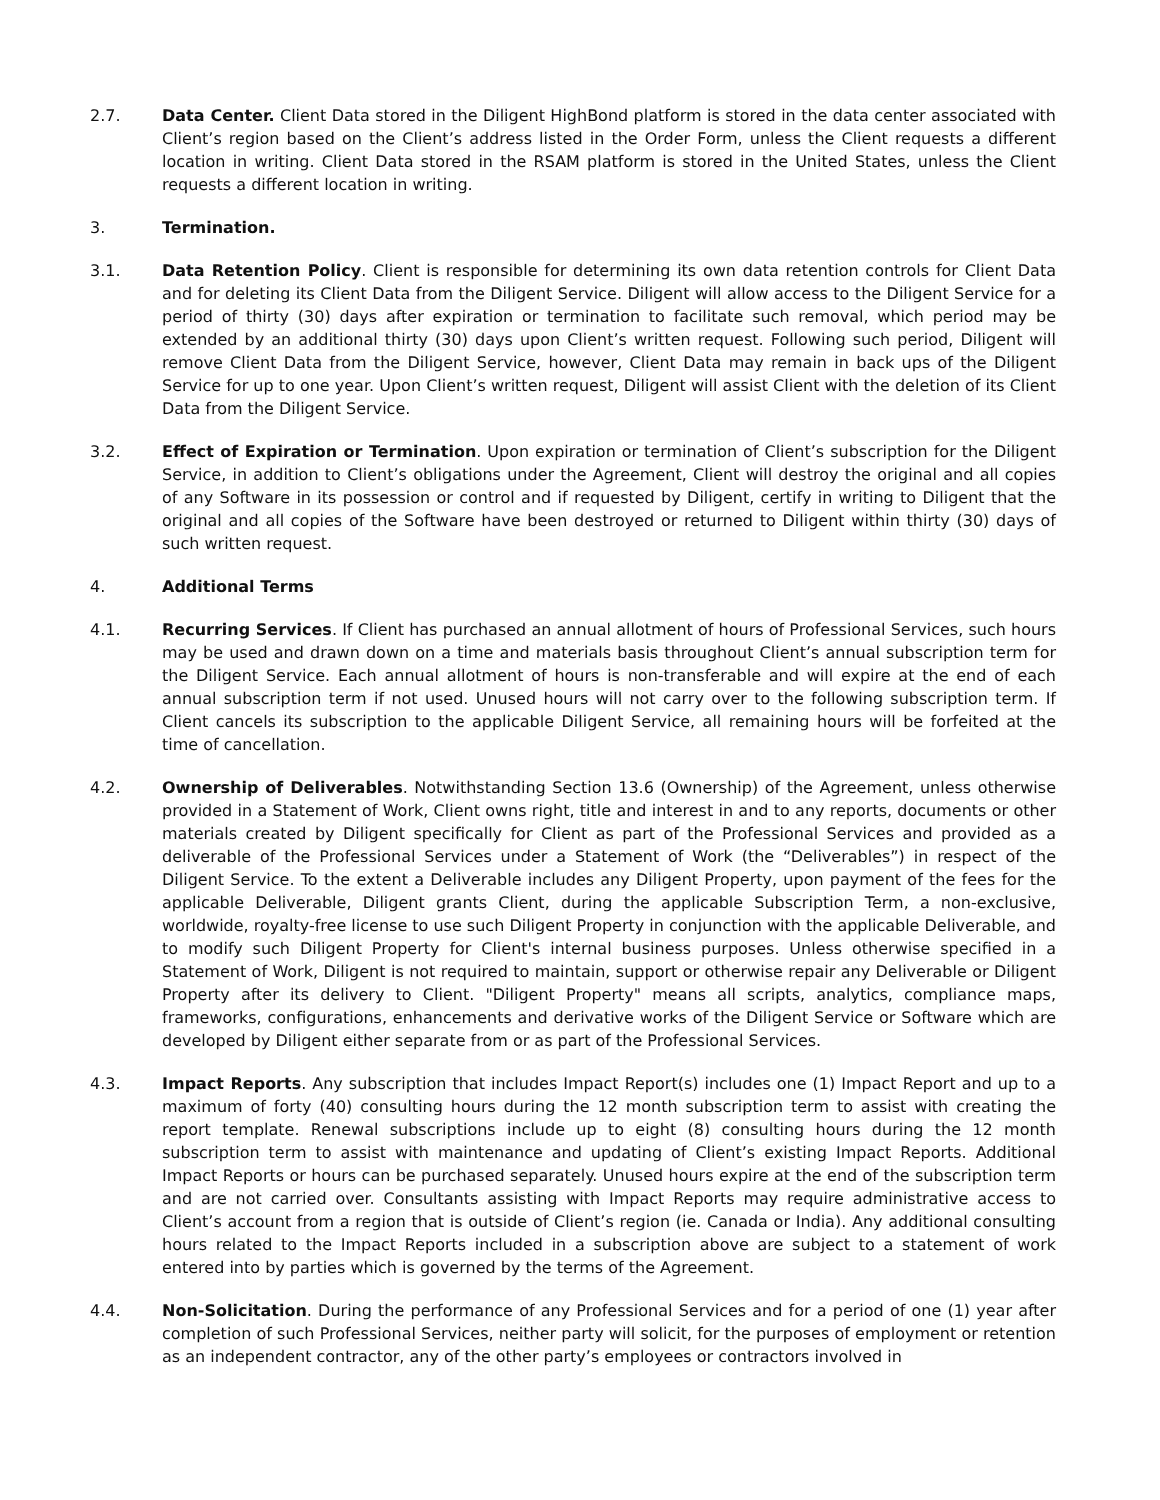2.7. Data Center. Client Data stored in the Diligent HighBond platform is stored in the data center associated with Client’s region based on the Client’s address listed in the Order Form, unless the Client requests a different location in writing. Client Data stored in the RSAM platform is stored in the United States, unless the Client requests a different location in writing.
3. Termination.
3.1. Data Retention Policy. Client is responsible for determining its own data retention controls for Client Data and for deleting its Client Data from the Diligent Service. Diligent will allow access to the Diligent Service for a period of thirty (30) days after expiration or termination to facilitate such removal, which period may be extended by an additional thirty (30) days upon Client’s written request. Following such period, Diligent will remove Client Data from the Diligent Service, however, Client Data may remain in back ups of the Diligent Service for up to one year. Upon Client’s written request, Diligent will assist Client with the deletion of its Client Data from the Diligent Service.
3.2. Effect of Expiration or Termination. Upon expiration or termination of Client’s subscription for the Diligent Service, in addition to Client’s obligations under the Agreement, Client will destroy the original and all copies of any Software in its possession or control and if requested by Diligent, certify in writing to Diligent that the original and all copies of the Software have been destroyed or returned to Diligent within thirty (30) days of such written request.
4. Additional Terms
4.1. Recurring Services. If Client has purchased an annual allotment of hours of Professional Services, such hours may be used and drawn down on a time and materials basis throughout Client’s annual subscription term for the Diligent Service. Each annual allotment of hours is non-transferable and will expire at the end of each annual subscription term if not used. Unused hours will not carry over to the following subscription term. If Client cancels its subscription to the applicable Diligent Service, all remaining hours will be forfeited at the time of cancellation.
4.2. Ownership of Deliverables. Notwithstanding Section 13.6 (Ownership) of the Agreement, unless otherwise provided in a Statement of Work, Client owns right, title and interest in and to any reports, documents or other materials created by Diligent specifically for Client as part of the Professional Services and provided as a deliverable of the Professional Services under a Statement of Work (the “Deliverables”) in respect of the Diligent Service. To the extent a Deliverable includes any Diligent Property, upon payment of the fees for the applicable Deliverable, Diligent grants Client, during the applicable Subscription Term, a non-exclusive, worldwide, royalty-free license to use such Diligent Property in conjunction with the applicable Deliverable, and to modify such Diligent Property for Client's internal business purposes. Unless otherwise specified in a Statement of Work, Diligent is not required to maintain, support or otherwise repair any Deliverable or Diligent Property after its delivery to Client. "Diligent Property" means all scripts, analytics, compliance maps, frameworks, configurations, enhancements and derivative works of the Diligent Service or Software which are developed by Diligent either separate from or as part of the Professional Services.
4.3. Impact Reports. Any subscription that includes Impact Report(s) includes one (1) Impact Report and up to a maximum of forty (40) consulting hours during the 12 month subscription term to assist with creating the report template. Renewal subscriptions include up to eight (8) consulting hours during the 12 month subscription term to assist with maintenance and updating of Client’s existing Impact Reports. Additional Impact Reports or hours can be purchased separately. Unused hours expire at the end of the subscription term and are not carried over. Consultants assisting with Impact Reports may require administrative access to Client’s account from a region that is outside of Client’s region (ie. Canada or India). Any additional consulting hours related to the Impact Reports included in a subscription above are subject to a statement of work entered into by parties which is governed by the terms of the Agreement.
4.4. Non-Solicitation. During the performance of any Professional Services and for a period of one (1) year after completion of such Professional Services, neither party will solicit, for the purposes of employment or retention as an independent contractor, any of the other party’s employees or contractors involved in